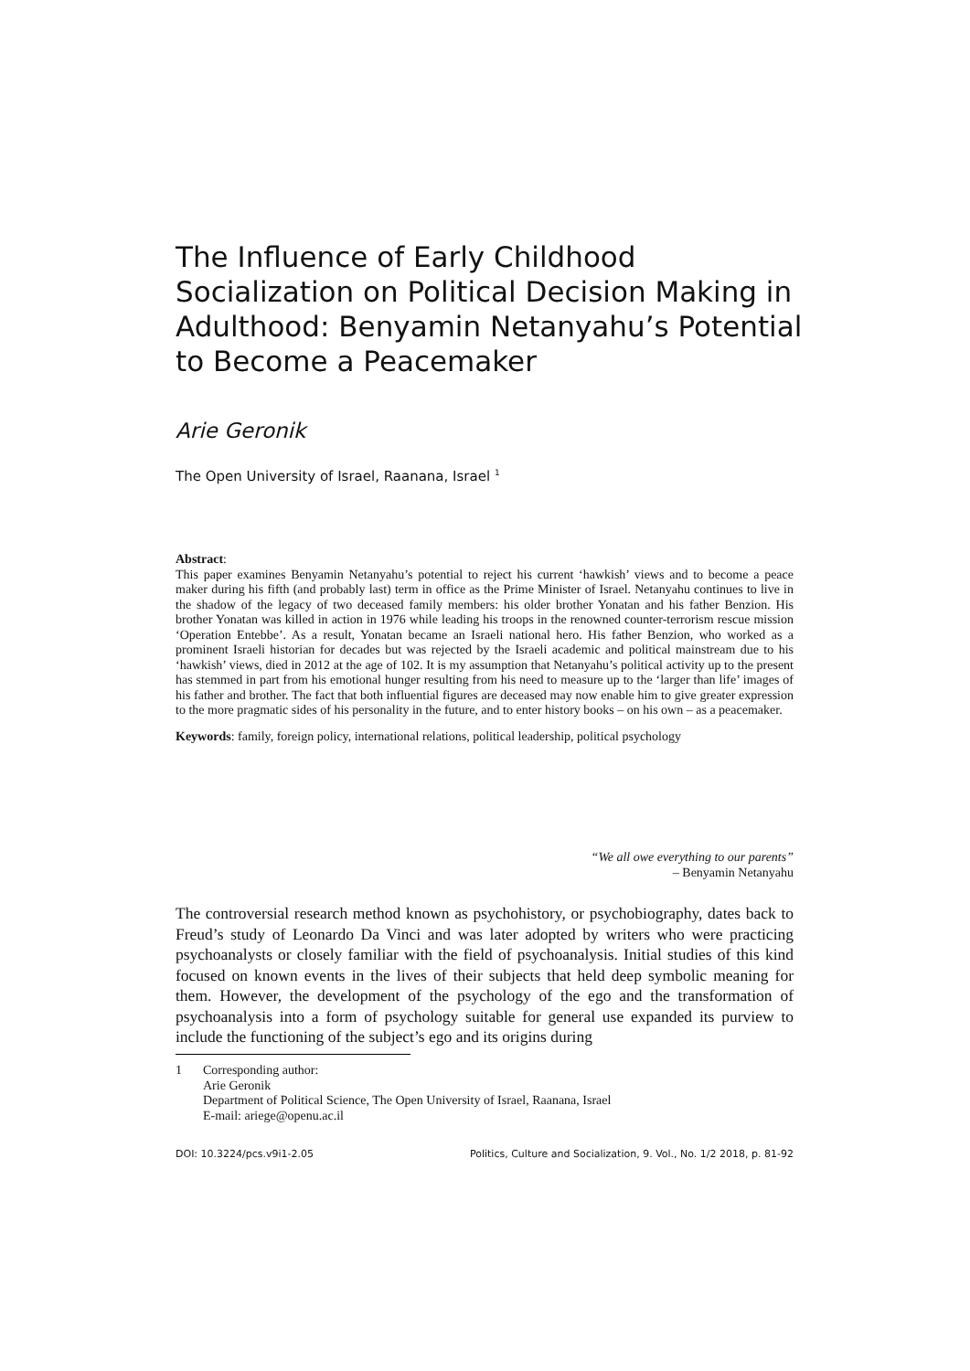The Influence of Early Childhood Socialization on Political Decision Making in Adulthood: Benyamin Netanyahu’s Potential to Become a Peacemaker
Arie Geronik
The Open University of Israel, Raanana, Israel <sup>1</sup>
Abstract:
This paper examines Benyamin Netanyahu’s potential to reject his current ‘hawkish’ views and to become a peace maker during his fifth (and probably last) term in office as the Prime Minister of Israel. Netanyahu continues to live in the shadow of the legacy of two deceased family members: his older brother Yonatan and his father Benzion. His brother Yonatan was killed in action in 1976 while leading his troops in the renowned counter-terrorism rescue mission ‘Operation Entebbe’. As a result, Yonatan became an Israeli national hero. His father Benzion, who worked as a prominent Israeli historian for decades but was rejected by the Israeli academic and political mainstream due to his ‘hawkish’ views, died in 2012 at the age of 102. It is my assumption that Netanyahu’s political activity up to the present has stemmed in part from his emotional hunger resulting from his need to measure up to the ‘larger than life’ images of his father and brother. The fact that both influential figures are deceased may now enable him to give greater expression to the more pragmatic sides of his personality in the future, and to enter history books – on his own – as a peacemaker.
Keywords: family, foreign policy, international relations, political leadership, political psychology
“We all owe everything to our parents”
– Benyamin Netanyahu
The controversial research method known as psychohistory, or psychobiography, dates back to Freud’s study of Leonardo Da Vinci and was later adopted by writers who were practicing psychoanalysts or closely familiar with the field of psychoanalysis. Initial studies of this kind focused on known events in the lives of their subjects that held deep symbolic meaning for them. However, the development of the psychology of the ego and the transformation of psychoanalysis into a form of psychology suitable for general use expanded its purview to include the functioning of the subject’s ego and its origins during
1 Corresponding author:
Arie Geronik
Department of Political Science, The Open University of Israel, Raanana, Israel
E-mail: ariege@openu.ac.il
DOI: 10.3224/pcs.v9i1-2.05 Politics, Culture and Socialization, 9. Vol., No. 1/2 2018, p. 81-92